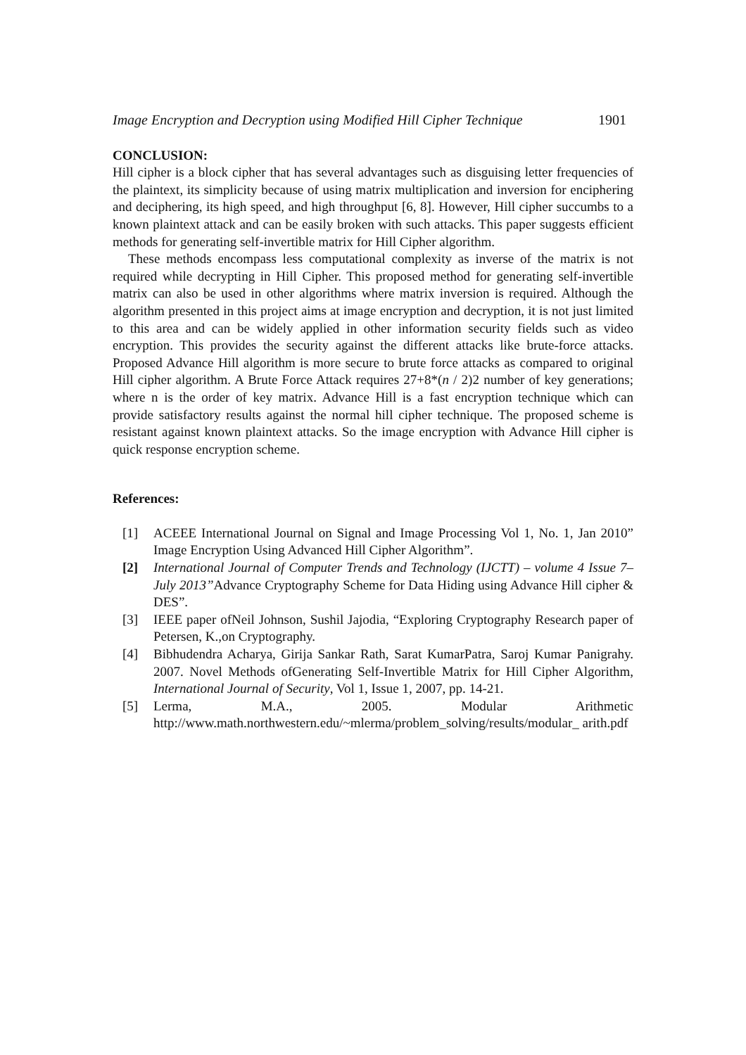Image Encryption and Decryption using Modified Hill Cipher Technique 1901
CONCLUSION:
Hill cipher is a block cipher that has several advantages such as disguising letter frequencies of the plaintext, its simplicity because of using matrix multiplication and inversion for enciphering and deciphering, its high speed, and high throughput [6, 8]. However, Hill cipher succumbs to a known plaintext attack and can be easily broken with such attacks. This paper suggests efficient methods for generating self-invertible matrix for Hill Cipher algorithm.
These methods encompass less computational complexity as inverse of the matrix is not required while decrypting in Hill Cipher. This proposed method for generating self-invertible matrix can also be used in other algorithms where matrix inversion is required. Although the algorithm presented in this project aims at image encryption and decryption, it is not just limited to this area and can be widely applied in other information security fields such as video encryption. This provides the security against the different attacks like brute-force attacks. Proposed Advance Hill algorithm is more secure to brute force attacks as compared to original Hill cipher algorithm. A Brute Force Attack requires 27+8*(n / 2)2 number of key generations; where n is the order of key matrix. Advance Hill is a fast encryption technique which can provide satisfactory results against the normal hill cipher technique. The proposed scheme is resistant against known plaintext attacks. So the image encryption with Advance Hill cipher is quick response encryption scheme.
References:
[1] ACEEE International Journal on Signal and Image Processing Vol 1, No. 1, Jan 2010” Image Encryption Using Advanced Hill Cipher Algorithm”.
[2] International Journal of Computer Trends and Technology (IJCTT) – volume 4 Issue 7–July 2013”Advance Cryptography Scheme for Data Hiding using Advance Hill cipher & DES”.
[3] IEEE paper ofNeil Johnson, Sushil Jajodia, “Exploring Cryptography Research paper of Petersen, K.,on Cryptography.
[4] Bibhudendra Acharya, Girija Sankar Rath, Sarat KumarPatra, Saroj Kumar Panigrahy. 2007. Novel Methods ofGenerating Self-Invertible Matrix for Hill Cipher Algorithm, International Journal of Security, Vol 1, Issue 1, 2007, pp. 14-21.
[5] Lerma, M.A., 2005. Modular Arithmetic
http://www.math.northwestern.edu/~mlerma/problem_solving/results/modular_ arith.pdf